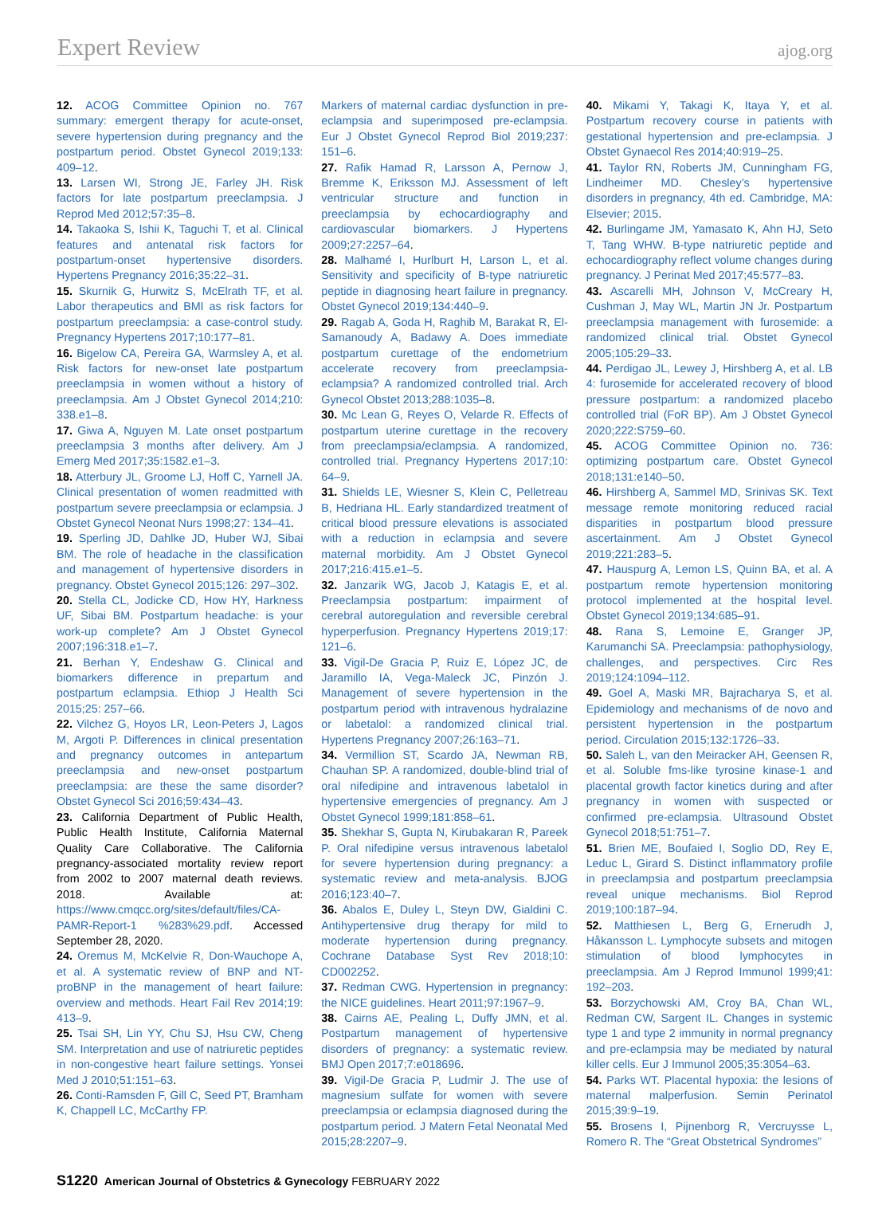Expert Review ajog.org
12. ACOG Committee Opinion no. 767 summary: emergent therapy for acute-onset, severe hypertension during pregnancy and the postpartum period. Obstet Gynecol 2019;133: 409–12.
13. Larsen WI, Strong JE, Farley JH. Risk factors for late postpartum preeclampsia. J Reprod Med 2012;57:35–8.
14. Takaoka S, Ishii K, Taguchi T, et al. Clinical features and antenatal risk factors for postpartum-onset hypertensive disorders. Hypertens Pregnancy 2016;35:22–31.
15. Skurnik G, Hurwitz S, McElrath TF, et al. Labor therapeutics and BMI as risk factors for postpartum preeclampsia: a case-control study. Pregnancy Hypertens 2017;10:177–81.
16. Bigelow CA, Pereira GA, Warmsley A, et al. Risk factors for new-onset late postpartum preeclampsia in women without a history of preeclampsia. Am J Obstet Gynecol 2014;210: 338.e1–8.
17. Giwa A, Nguyen M. Late onset postpartum preeclampsia 3 months after delivery. Am J Emerg Med 2017;35:1582.e1–3.
18. Atterbury JL, Groome LJ, Hoff C, Yarnell JA. Clinical presentation of women readmitted with postpartum severe preeclampsia or eclampsia. J Obstet Gynecol Neonat Nurs 1998;27: 134–41.
19. Sperling JD, Dahlke JD, Huber WJ, Sibai BM. The role of headache in the classification and management of hypertensive disorders in pregnancy. Obstet Gynecol 2015;126: 297–302.
20. Stella CL, Jodicke CD, How HY, Harkness UF, Sibai BM. Postpartum headache: is your work-up complete? Am J Obstet Gynecol 2007;196:318.e1–7.
21. Berhan Y, Endeshaw G. Clinical and biomarkers difference in prepartum and postpartum eclampsia. Ethiop J Health Sci 2015;25: 257–66.
22. Vilchez G, Hoyos LR, Leon-Peters J, Lagos M, Argoti P. Differences in clinical presentation and pregnancy outcomes in antepartum preeclampsia and new-onset postpartum preeclampsia: are these the same disorder? Obstet Gynecol Sci 2016;59:434–43.
23. California Department of Public Health, Public Health Institute, California Maternal Quality Care Collaborative. The California pregnancy-associated mortality review report from 2002 to 2007 maternal death reviews. 2018. Available at: https://www.cmqcc.org/sites/default/files/CA-PAMR-Report-1 %283%29.pdf. Accessed September 28, 2020.
24. Oremus M, McKelvie R, Don-Wauchope A, et al. A systematic review of BNP and NT-proBNP in the management of heart failure: overview and methods. Heart Fail Rev 2014;19: 413–9.
25. Tsai SH, Lin YY, Chu SJ, Hsu CW, Cheng SM. Interpretation and use of natriuretic peptides in non-congestive heart failure settings. Yonsei Med J 2010;51:151–63.
26. Conti-Ramsden F, Gill C, Seed PT, Bramham K, Chappell LC, McCarthy FP.
Markers of maternal cardiac dysfunction in pre-eclampsia and superimposed pre-eclampsia. Eur J Obstet Gynecol Reprod Biol 2019;237: 151–6.
27. Rafik Hamad R, Larsson A, Pernow J, Bremme K, Eriksson MJ. Assessment of left ventricular structure and function in preeclampsia by echocardiography and cardiovascular biomarkers. J Hypertens 2009;27:2257–64.
28. Malhamé I, Hurlburt H, Larson L, et al. Sensitivity and specificity of B-type natriuretic peptide in diagnosing heart failure in pregnancy. Obstet Gynecol 2019;134:440–9.
29. Ragab A, Goda H, Raghib M, Barakat R, El-Samanoudy A, Badawy A. Does immediate postpartum curettage of the endometrium accelerate recovery from preeclampsia-eclampsia? A randomized controlled trial. Arch Gynecol Obstet 2013;288:1035–8.
30. Mc Lean G, Reyes O, Velarde R. Effects of postpartum uterine curettage in the recovery from preeclampsia/eclampsia. A randomized, controlled trial. Pregnancy Hypertens 2017;10: 64–9.
31. Shields LE, Wiesner S, Klein C, Pelletreau B, Hedriana HL. Early standardized treatment of critical blood pressure elevations is associated with a reduction in eclampsia and severe maternal morbidity. Am J Obstet Gynecol 2017;216:415.e1–5.
32. Janzarik WG, Jacob J, Katagis E, et al. Preeclampsia postpartum: impairment of cerebral autoregulation and reversible cerebral hyperperfusion. Pregnancy Hypertens 2019;17: 121–6.
33. Vigil-De Gracia P, Ruiz E, López JC, de Jaramillo IA, Vega-Maleck JC, Pinzón J. Management of severe hypertension in the postpartum period with intravenous hydralazine or labetalol: a randomized clinical trial. Hypertens Pregnancy 2007;26:163–71.
34. Vermillion ST, Scardo JA, Newman RB, Chauhan SP. A randomized, double-blind trial of oral nifedipine and intravenous labetalol in hypertensive emergencies of pregnancy. Am J Obstet Gynecol 1999;181:858–61.
35. Shekhar S, Gupta N, Kirubakaran R, Pareek P. Oral nifedipine versus intravenous labetalol for severe hypertension during pregnancy: a systematic review and meta-analysis. BJOG 2016;123:40–7.
36. Abalos E, Duley L, Steyn DW, Gialdini C. Antihypertensive drug therapy for mild to moderate hypertension during pregnancy. Cochrane Database Syst Rev 2018;10: CD002252.
37. Redman CWG. Hypertension in pregnancy: the NICE guidelines. Heart 2011;97:1967–9.
38. Cairns AE, Pealing L, Duffy JMN, et al. Postpartum management of hypertensive disorders of pregnancy: a systematic review. BMJ Open 2017;7:e018696.
39. Vigil-De Gracia P, Ludmir J. The use of magnesium sulfate for women with severe preeclampsia or eclampsia diagnosed during the postpartum period. J Matern Fetal Neonatal Med 2015;28:2207–9.
40. Mikami Y, Takagi K, Itaya Y, et al. Postpartum recovery course in patients with gestational hypertension and pre-eclampsia. J Obstet Gynaecol Res 2014;40:919–25.
41. Taylor RN, Roberts JM, Cunningham FG, Lindheimer MD. Chesley’s hypertensive disorders in pregnancy, 4th ed. Cambridge, MA: Elsevier; 2015.
42. Burlingame JM, Yamasato K, Ahn HJ, Seto T, Tang WHW. B-type natriuretic peptide and echocardiography reflect volume changes during pregnancy. J Perinat Med 2017;45:577–83.
43. Ascarelli MH, Johnson V, McCreary H, Cushman J, May WL, Martin JN Jr. Postpartum preeclampsia management with furosemide: a randomized clinical trial. Obstet Gynecol 2005;105:29–33.
44. Perdigao JL, Lewey J, Hirshberg A, et al. LB 4: furosemide for accelerated recovery of blood pressure postpartum: a randomized placebo controlled trial (FoR BP). Am J Obstet Gynecol 2020;222:S759–60.
45. ACOG Committee Opinion no. 736: optimizing postpartum care. Obstet Gynecol 2018;131:e140–50.
46. Hirshberg A, Sammel MD, Srinivas SK. Text message remote monitoring reduced racial disparities in postpartum blood pressure ascertainment. Am J Obstet Gynecol 2019;221:283–5.
47. Hauspurg A, Lemon LS, Quinn BA, et al. A postpartum remote hypertension monitoring protocol implemented at the hospital level. Obstet Gynecol 2019;134:685–91.
48. Rana S, Lemoine E, Granger JP, Karumanchi SA. Preeclampsia: pathophysiology, challenges, and perspectives. Circ Res 2019;124:1094–112.
49. Goel A, Maski MR, Bajracharya S, et al. Epidemiology and mechanisms of de novo and persistent hypertension in the postpartum period. Circulation 2015;132:1726–33.
50. Saleh L, van den Meiracker AH, Geensen R, et al. Soluble fms-like tyrosine kinase-1 and placental growth factor kinetics during and after pregnancy in women with suspected or confirmed pre-eclampsia. Ultrasound Obstet Gynecol 2018;51:751–7.
51. Brien ME, Boufaied I, Soglio DD, Rey E, Leduc L, Girard S. Distinct inflammatory profile in preeclampsia and postpartum preeclampsia reveal unique mechanisms. Biol Reprod 2019;100:187–94.
52. Matthiesen L, Berg G, Ernerudh J, Håkansson L. Lymphocyte subsets and mitogen stimulation of blood lymphocytes in preeclampsia. Am J Reprod Immunol 1999;41: 192–203.
53. Borzychowski AM, Croy BA, Chan WL, Redman CW, Sargent IL. Changes in systemic type 1 and type 2 immunity in normal pregnancy and pre-eclampsia may be mediated by natural killer cells. Eur J Immunol 2005;35:3054–63.
54. Parks WT. Placental hypoxia: the lesions of maternal malperfusion. Semin Perinatol 2015;39:9–19.
55. Brosens I, Pijnenborg R, Vercruysse L, Romero R. The “Great Obstetrical Syndromes”
S1220 American Journal of Obstetrics & Gynecology FEBRUARY 2022